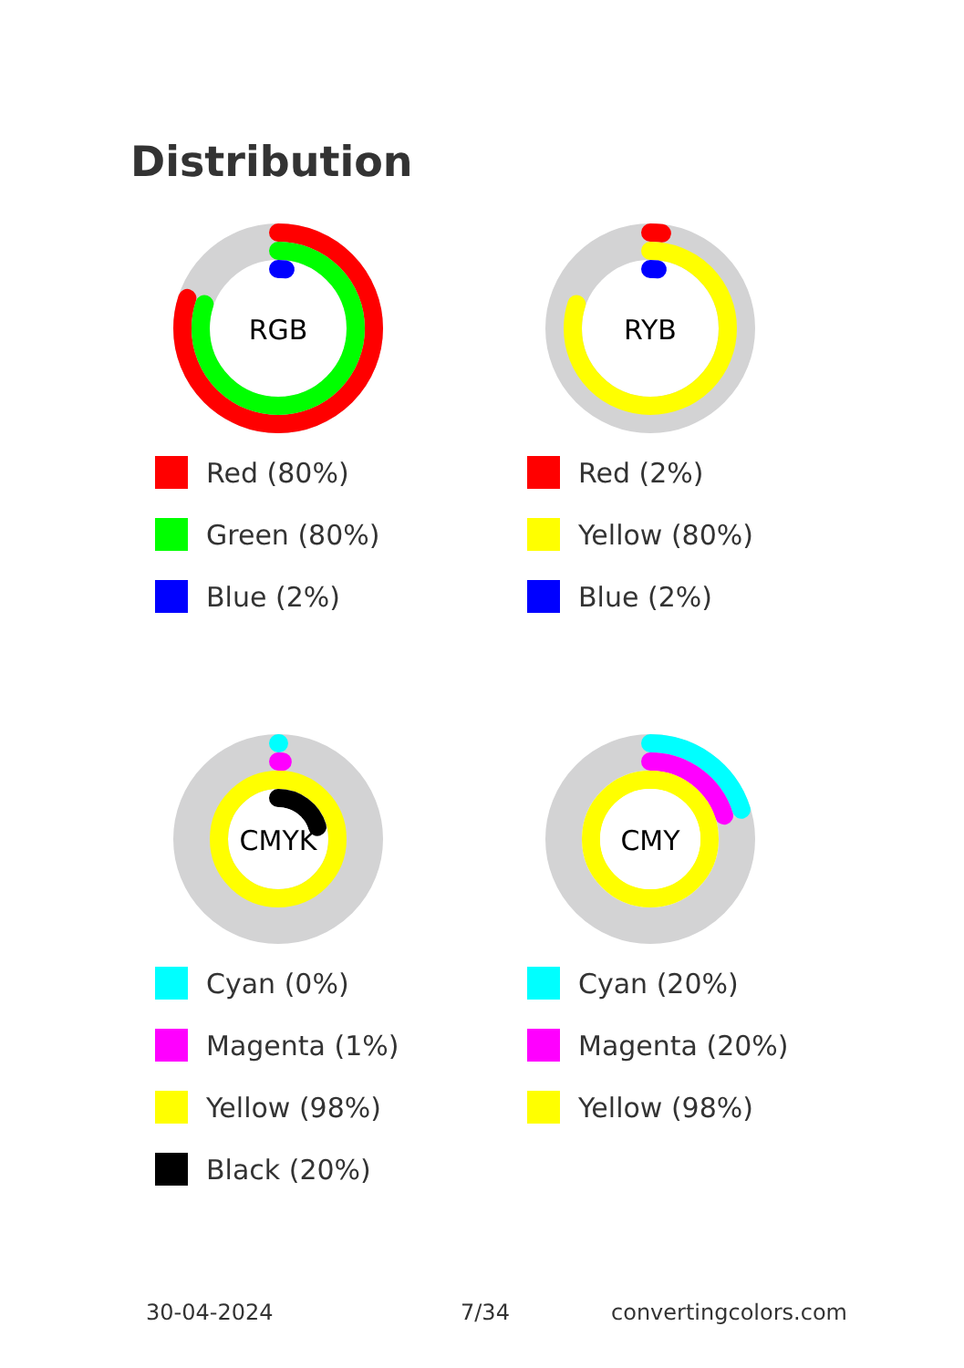Distribution
RGB
Red (80%)
Green (80%)
Blue (2%)
RYB
Red (2%)
Yellow (80%)
Blue (2%)
CMYK
Cyan (0%)
Magenta (1%)
Yellow (98%)
Black (20%)
CMY
Cyan (20%)
Magenta (20%)
Yellow (98%)
30-04-2024 7/34 convertingcolors.com